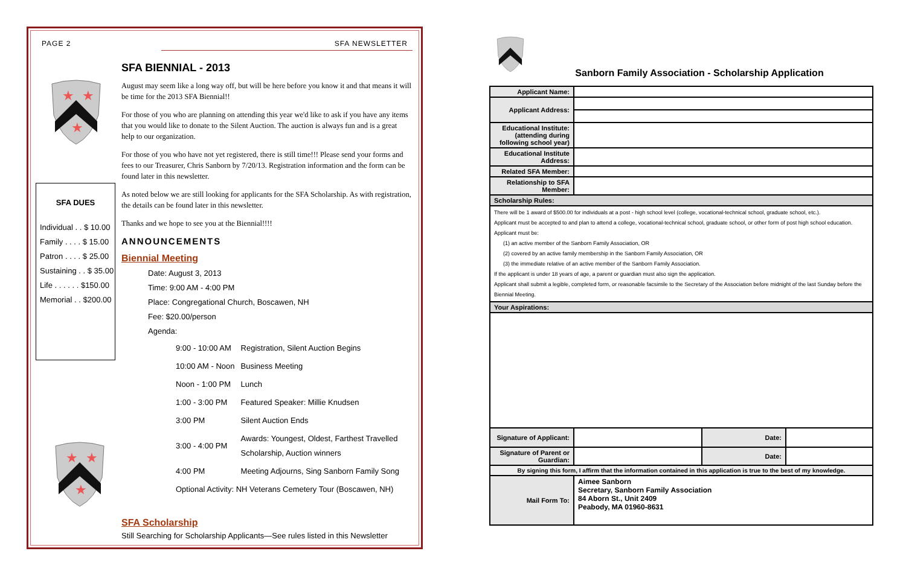PAGE 2 SFA NEWSLETTER
★
★
★
SFA DUES
Individual . . $ 10.00
Family . . . . $ 15.00
Patron . . . . $ 25.00
Sustaining . . $ 35.00
Life . . . . . . $150.00
Memorial . . $200.00
★
★
★
SFA BIENNIAL - 2013
August may seem like a long way off, but will be here before you know it and that means it will be time for the 2013 SFA Biennial!!
For those of you who are planning on attending this year we'd like to ask if you have any items that you would like to donate to the Silent Auction. The auction is always fun and is a great help to our organization.
For those of you who have not yet registered, there is still time!!! Please send your forms and fees to our Treasurer, Chris Sanborn by 7/20/13. Registration information and the form can be found later in this newsletter.
As noted below we are still looking for applicants for the SFA Scholarship. As with registration, the details can be found later in this newsletter.
Thanks and we hope to see you at the Biennial!!!!
ANNOUNCEMENTS
Biennial Meeting
Date: August 3, 2013
Time: 9:00 AM - 4:00 PM
Place: Congregational Church, Boscawen, NH
Fee: $20.00/person
Agenda:
| 9:00 - 10:00 AM | Registration, Silent Auction Begins |
| 10:00 AM - Noon | Business Meeting |
| Noon - 1:00 PM | Lunch |
| 1:00 - 3:00 PM | Featured Speaker: Millie Knudsen |
| 3:00 PM | Silent Auction Ends |
| 3:00 - 4:00 PM | Awards: Youngest, Oldest, Farthest Travelled Scholarship, Auction winners |
| 4:00 PM | Meeting Adjourns, Sing Sanborn Family Song |
| Optional Activity: NH Veterans Cemetery Tour (Boscawen, NH) | |
SFA Scholarship
Still Searching for Scholarship Applicants—See rules listed in this Newsletter
Sanborn Family Association - Scholarship Application
| Applicant Name: | | | |
| Applicant Address: | | | |
| Educational Institute: (attending during following school year) | | | |
| Educational Institute Address: | | | |
| Related SFA Member: | | | |
| Relationship to SFA Member: | | | |
| Scholarship Rules: | | | |
| There will be 1 award of $500.00 for individuals at a post - high school level (college, vocational-technical school, graduate school, etc.). Applicant must be accepted to and plan to attend a college, vocational-technical school, graduate school, or other form of post high school education. Applicant must be: (1) an active member of the Sanborn Family Association, OR (2) covered by an active family membership in the Sanborn Family Association, OR (3) the immediate relative of an active member of the Sanborn Family Association. If the applicant is under 18 years of age, a parent or guardian must also sign the application. Applicant shall submit a legible, completed form, or reasonable facsimile to the Secretary of the Association before midnight of the last Sunday before the Biennial Meeting. | | | |
| Your Aspirations: | | | |
| Signature of Applicant: | | Date: | |
| Signature of Parent or Guardian: | | Date: | |
| By signing this form, I affirm that the information contained in this application is true to the best of my knowledge. | | | |
| Mail Form To: | Aimee Sanborn Secretary, Sanborn Family Association 84 Aborn St., Unit 2409 Peabody, MA 01960-8631 | | |